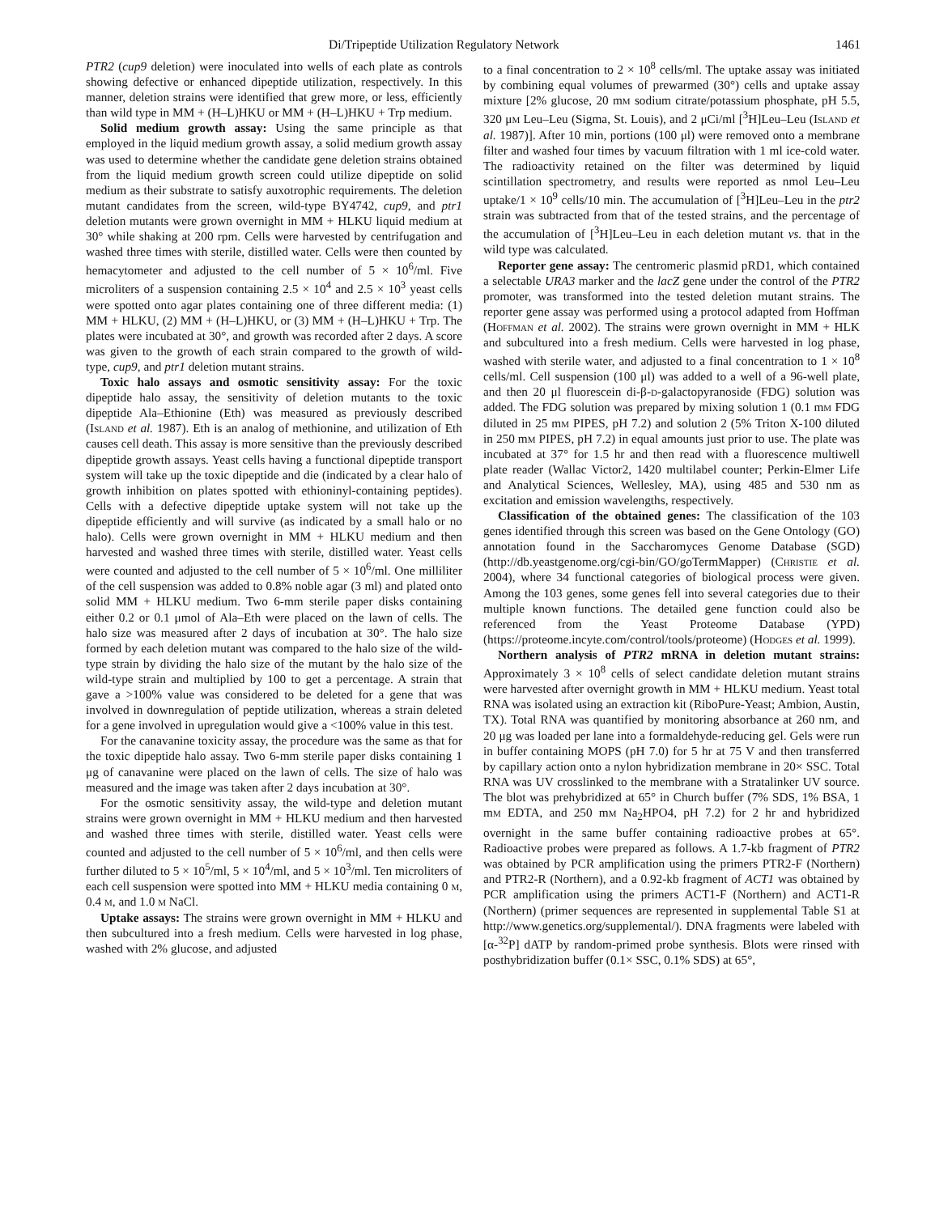Di/Tripeptide Utilization Regulatory Network 1461
PTR2 (cup9 deletion) were inoculated into wells of each plate as controls showing defective or enhanced dipeptide utilization, respectively. In this manner, deletion strains were identified that grew more, or less, efficiently than wild type in MM + (H–L)HKU or MM + (H–L)HKU + Trp medium.
Solid medium growth assay: Using the same principle as that employed in the liquid medium growth assay, a solid medium growth assay was used to determine whether the candidate gene deletion strains obtained from the liquid medium growth screen could utilize dipeptide on solid medium as their substrate to satisfy auxotrophic requirements. The deletion mutant candidates from the screen, wild-type BY4742, cup9, and ptr1 deletion mutants were grown overnight in MM + HLKU liquid medium at 30° while shaking at 200 rpm. Cells were harvested by centrifugation and washed three times with sterile, distilled water. Cells were then counted by hemacytometer and adjusted to the cell number of 5 × 10<sup>6</sup>/ml. Five microliters of a suspension containing 2.5 × 10<sup>4</sup> and 2.5 × 10<sup>3</sup> yeast cells were spotted onto agar plates containing one of three different media: (1) MM + HLKU, (2) MM + (H–L)HKU, or (3) MM + (H–L)HKU + Trp. The plates were incubated at 30°, and growth was recorded after 2 days. A score was given to the growth of each strain compared to the growth of wild-type, cup9, and ptr1 deletion mutant strains.
Toxic halo assays and osmotic sensitivity assay: For the toxic dipeptide halo assay, the sensitivity of deletion mutants to the toxic dipeptide Ala–Ethionine (Eth) was measured as previously described (Island et al. 1987). Eth is an analog of methionine, and utilization of Eth causes cell death. This assay is more sensitive than the previously described dipeptide growth assays. Yeast cells having a functional dipeptide transport system will take up the toxic dipeptide and die (indicated by a clear halo of growth inhibition on plates spotted with ethioninyl-containing peptides). Cells with a defective dipeptide uptake system will not take up the dipeptide efficiently and will survive (as indicated by a small halo or no halo). Cells were grown overnight in MM + HLKU medium and then harvested and washed three times with sterile, distilled water. Yeast cells were counted and adjusted to the cell number of 5 × 10<sup>6</sup>/ml. One milliliter of the cell suspension was added to 0.8% noble agar (3 ml) and plated onto solid MM + HLKU medium. Two 6-mm sterile paper disks containing either 0.2 or 0.1 μmol of Ala–Eth were placed on the lawn of cells. The halo size was measured after 2 days of incubation at 30°. The halo size formed by each deletion mutant was compared to the halo size of the wild-type strain by dividing the halo size of the mutant by the halo size of the wild-type strain and multiplied by 100 to get a percentage. A strain that gave a >100% value was considered to be deleted for a gene that was involved in downregulation of peptide utilization, whereas a strain deleted for a gene involved in upregulation would give a <100% value in this test.
For the canavanine toxicity assay, the procedure was the same as that for the toxic dipeptide halo assay. Two 6-mm sterile paper disks containing 1 μg of canavanine were placed on the lawn of cells. The size of halo was measured and the image was taken after 2 days incubation at 30°.
For the osmotic sensitivity assay, the wild-type and deletion mutant strains were grown overnight in MM + HLKU medium and then harvested and washed three times with sterile, distilled water. Yeast cells were counted and adjusted to the cell number of 5 × 10<sup>6</sup>/ml, and then cells were further diluted to 5 × 10<sup>5</sup>/ml, 5 × 10<sup>4</sup>/ml, and 5 × 10<sup>3</sup>/ml. Ten microliters of each cell suspension were spotted into MM + HLKU media containing 0 m, 0.4 m, and 1.0 m NaCl.
Uptake assays: The strains were grown overnight in MM + HLKU and then subcultured into a fresh medium. Cells were harvested in log phase, washed with 2% glucose, and adjusted
to a final concentration to 2 × 10<sup>8</sup> cells/ml. The uptake assay was initiated by combining equal volumes of prewarmed (30°) cells and uptake assay mixture [2% glucose, 20 mm sodium citrate/potassium phosphate, pH 5.5, 320 μm Leu–Leu (Sigma, St. Louis), and 2 μCi/ml [<sup>3</sup>H]Leu–Leu (Island et al. 1987)]. After 10 min, portions (100 μl) were removed onto a membrane filter and washed four times by vacuum filtration with 1 ml ice-cold water. The radioactivity retained on the filter was determined by liquid scintillation spectrometry, and results were reported as nmol Leu–Leu uptake/1 × 10<sup>9</sup> cells/10 min. The accumulation of [<sup>3</sup>H]Leu–Leu in the ptr2 strain was subtracted from that of the tested strains, and the percentage of the accumulation of [<sup>3</sup>H]Leu–Leu in each deletion mutant vs. that in the wild type was calculated.
Reporter gene assay: The centromeric plasmid pRD1, which contained a selectable URA3 marker and the lacZ gene under the control of the PTR2 promoter, was transformed into the tested deletion mutant strains. The reporter gene assay was performed using a protocol adapted from Hoffman (Hoffman et al. 2002). The strains were grown overnight in MM + HLK and subcultured into a fresh medium. Cells were harvested in log phase, washed with sterile water, and adjusted to a final concentration to 1 × 10<sup>8</sup> cells/ml. Cell suspension (100 μl) was added to a well of a 96-well plate, and then 20 μl fluorescein di-β-d-galactopyranoside (FDG) solution was added. The FDG solution was prepared by mixing solution 1 (0.1 mm FDG diluted in 25 mm PIPES, pH 7.2) and solution 2 (5% Triton X-100 diluted in 250 mm PIPES, pH 7.2) in equal amounts just prior to use. The plate was incubated at 37° for 1.5 hr and then read with a fluorescence multiwell plate reader (Wallac Victor2, 1420 multilabel counter; Perkin-Elmer Life and Analytical Sciences, Wellesley, MA), using 485 and 530 nm as excitation and emission wavelengths, respectively.
Classification of the obtained genes: The classification of the 103 genes identified through this screen was based on the Gene Ontology (GO) annotation found in the Saccharomyces Genome Database (SGD) (http://db.yeastgenome.org/cgi-bin/GO/goTermMapper) (Christie et al. 2004), where 34 functional categories of biological process were given. Among the 103 genes, some genes fell into several categories due to their multiple known functions. The detailed gene function could also be referenced from the Yeast Proteome Database (YPD) (https://proteome.incyte.com/control/tools/proteome) (Hodges et al. 1999).
Northern analysis of PTR2 mRNA in deletion mutant strains: Approximately 3 × 10<sup>8</sup> cells of select candidate deletion mutant strains were harvested after overnight growth in MM + HLKU medium. Yeast total RNA was isolated using an extraction kit (RiboPure-Yeast; Ambion, Austin, TX). Total RNA was quantified by monitoring absorbance at 260 nm, and 20 μg was loaded per lane into a formaldehyde-reducing gel. Gels were run in buffer containing MOPS (pH 7.0) for 5 hr at 75 V and then transferred by capillary action onto a nylon hybridization membrane in 20× SSC. Total RNA was UV crosslinked to the membrane with a Stratalinker UV source. The blot was prehybridized at 65° in Church buffer (7% SDS, 1% BSA, 1 mm EDTA, and 250 mm Na<sub>2</sub>HPO4, pH 7.2) for 2 hr and hybridized overnight in the same buffer containing radioactive probes at 65°. Radioactive probes were prepared as follows. A 1.7-kb fragment of PTR2 was obtained by PCR amplification using the primers PTR2-F (Northern) and PTR2-R (Northern), and a 0.92-kb fragment of ACT1 was obtained by PCR amplification using the primers ACT1-F (Northern) and ACT1-R (Northern) (primer sequences are represented in supplemental Table S1 at http://www.genetics.org/supplemental/). DNA fragments were labeled with [α-<sup>32</sup>P] dATP by random-primed probe synthesis. Blots were rinsed with posthybridization buffer (0.1× SSC, 0.1% SDS) at 65°,